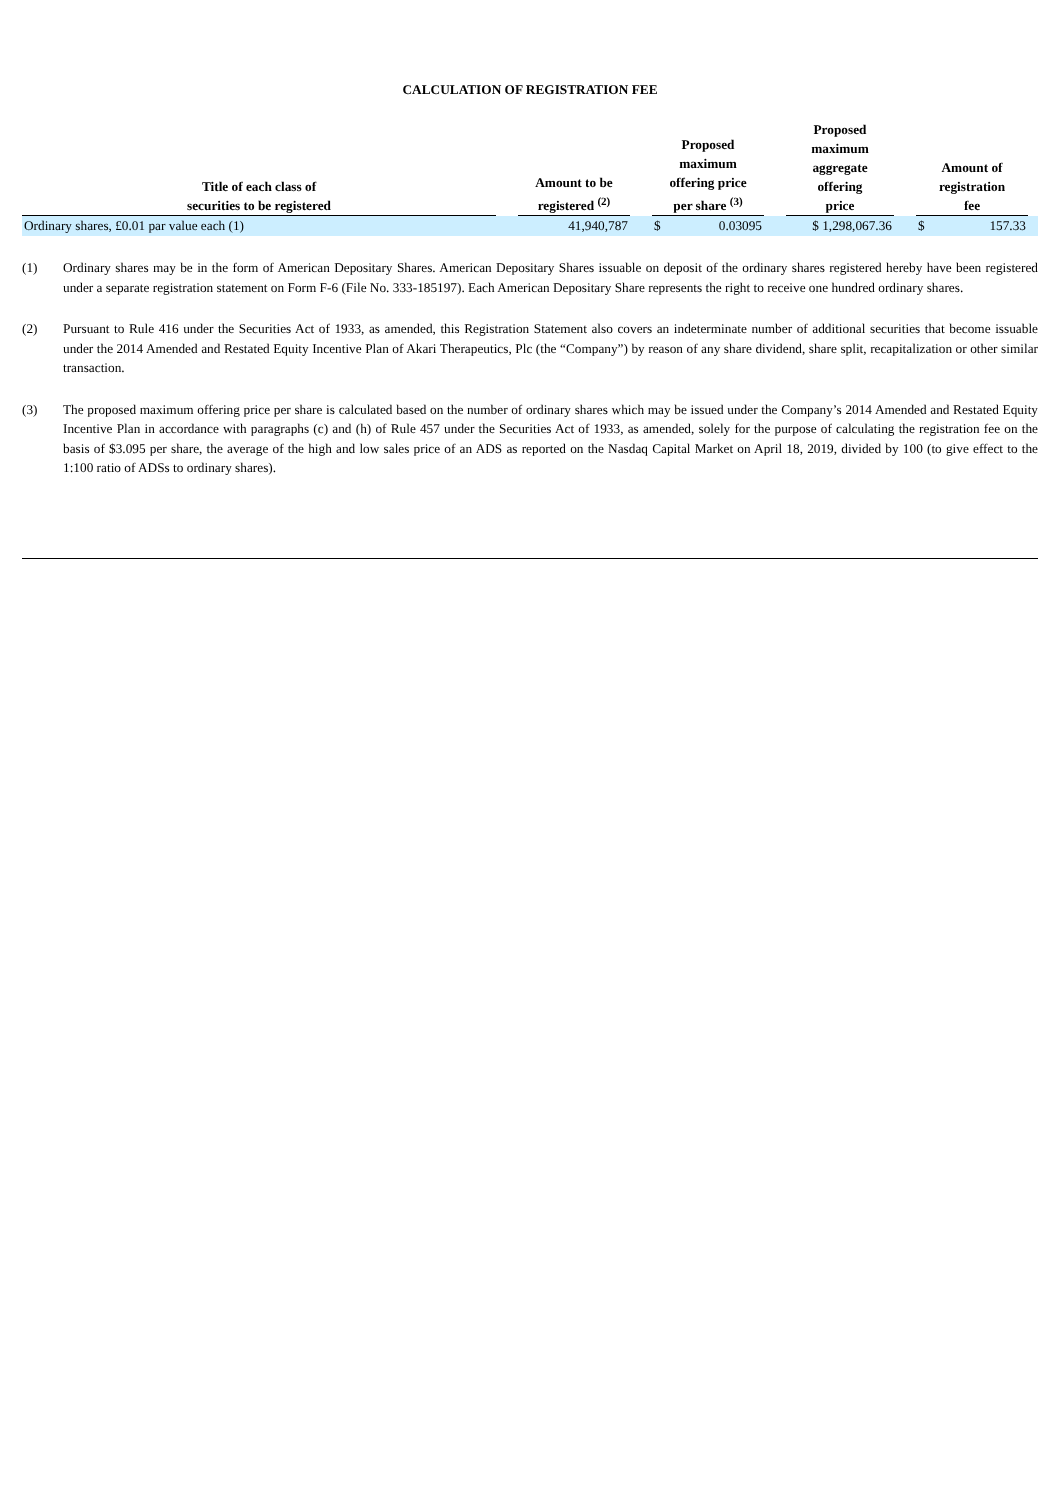CALCULATION OF REGISTRATION FEE
| Title of each class of securities to be registered | | Amount to be registered <sup>(2)</sup> | | Proposed maximum offering price per share <sup>(3)</sup> | | | Proposed maximum aggregate offering price | | Amount of registration fee | | |
| --- | --- | --- | --- | --- | --- | --- | --- | --- | --- | --- | --- |
| Ordinary shares, £0.01 par value each (1) | | 41,940,787 | | $ | 0.03095 | | $ 1,298,067.36 | | $ | 157.33 | |
(1) Ordinary shares may be in the form of American Depositary Shares. American Depositary Shares issuable on deposit of the ordinary shares registered hereby have been registered under a separate registration statement on Form F-6 (File No. 333-185197). Each American Depositary Share represents the right to receive one hundred ordinary shares.
(2) Pursuant to Rule 416 under the Securities Act of 1933, as amended, this Registration Statement also covers an indeterminate number of additional securities that become issuable under the 2014 Amended and Restated Equity Incentive Plan of Akari Therapeutics, Plc (the “Company”) by reason of any share dividend, share split, recapitalization or other similar transaction.
(3) The proposed maximum offering price per share is calculated based on the number of ordinary shares which may be issued under the Company’s 2014 Amended and Restated Equity Incentive Plan in accordance with paragraphs (c) and (h) of Rule 457 under the Securities Act of 1933, as amended, solely for the purpose of calculating the registration fee on the basis of $3.095 per share, the average of the high and low sales price of an ADS as reported on the Nasdaq Capital Market on April 18, 2019, divided by 100 (to give effect to the 1:100 ratio of ADSs to ordinary shares).